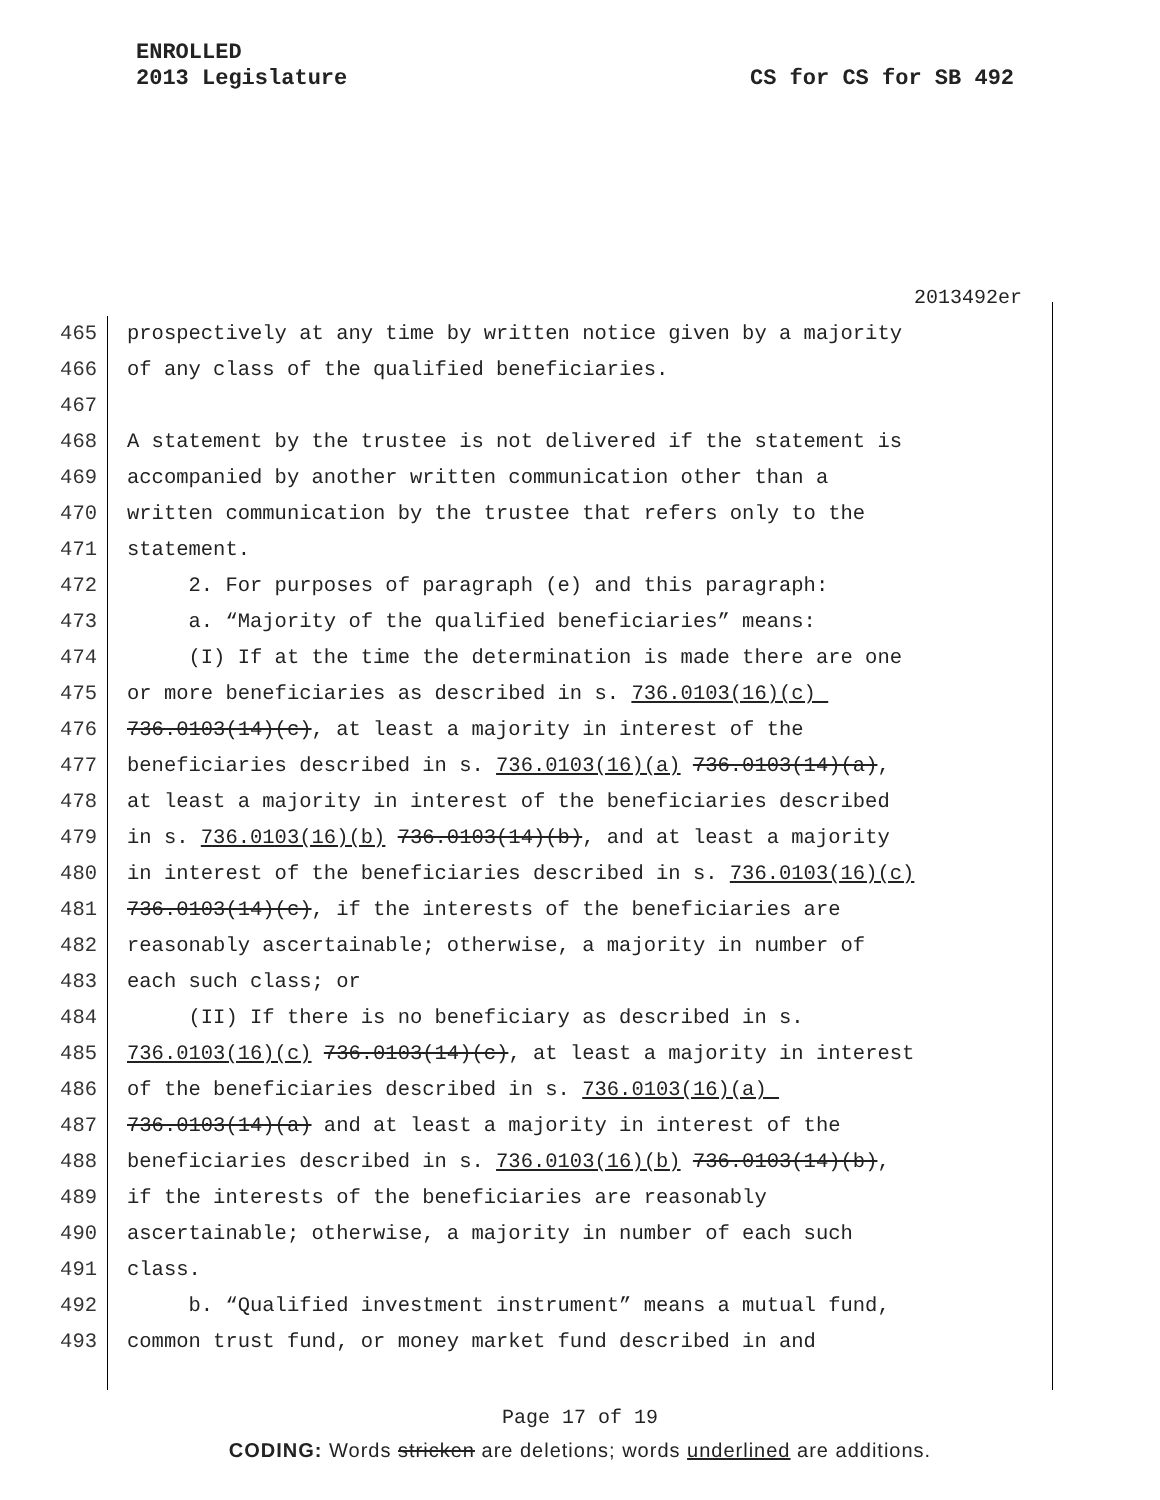ENROLLED
2013 Legislature
CS for CS for SB 492
2013492er
465 prospectively at any time by written notice given by a majority
466 of any class of the qualified beneficiaries.
467
468 A statement by the trustee is not delivered if the statement is
469 accompanied by another written communication other than a
470 written communication by the trustee that refers only to the
471 statement.
472 2. For purposes of paragraph (e) and this paragraph:
473 a. “Majority of the qualified beneficiaries” means:
474 (I) If at the time the determination is made there are one
475 or more beneficiaries as described in s. 736.0103(16)(c)
476 736.0103(14)(c), at least a majority in interest of the
477 beneficiaries described in s. 736.0103(16)(a) 736.0103(14)(a),
478 at least a majority in interest of the beneficiaries described
479 in s. 736.0103(16)(b) 736.0103(14)(b), and at least a majority
480 in interest of the beneficiaries described in s. 736.0103(16)(c)
481 736.0103(14)(c), if the interests of the beneficiaries are
482 reasonably ascertainable; otherwise, a majority in number of
483 each such class; or
484 (II) If there is no beneficiary as described in s.
485 736.0103(16)(c) 736.0103(14)(c), at least a majority in interest
486 of the beneficiaries described in s. 736.0103(16)(a)
487 736.0103(14)(a) and at least a majority in interest of the
488 beneficiaries described in s. 736.0103(16)(b) 736.0103(14)(b),
489 if the interests of the beneficiaries are reasonably
490 ascertainable; otherwise, a majority in number of each such
491 class.
492 b. “Qualified investment instrument” means a mutual fund,
493 common trust fund, or money market fund described in and
Page 17 of 19
CODING: Words stricken are deletions; words underlined are additions.